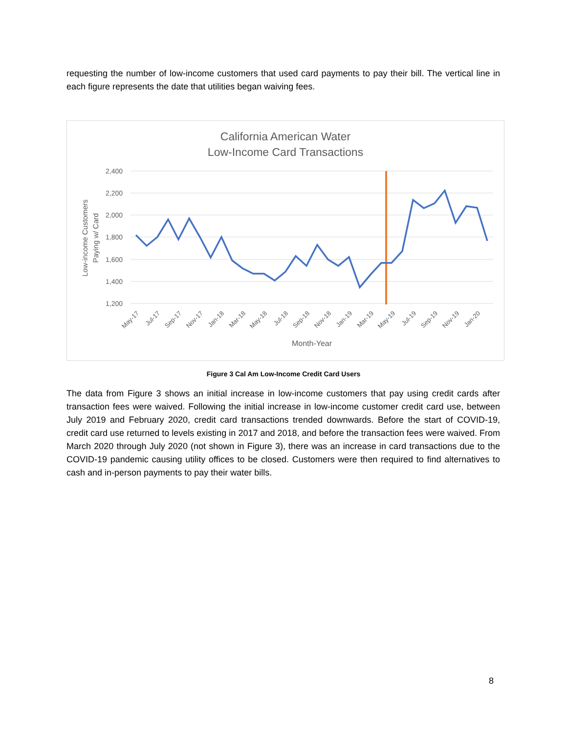requesting the number of low-income customers that used card payments to pay their bill. The vertical line in each figure represents the date that utilities began waiving fees.
California American Water
Low-Income Card Transactions
2,400
2,200
2,000
1,800
1,600
1,400
1,200
Low-income Customers
Paying w/ Card
May-17
Jul-17
Sep-17
Nov-17
Jan-18
Mar-18
May-18
Jul-18
Sep-18
Nov-18
Jan-19
Mar-19
May-19
Jul-19
Sep-19
Nov-19
Jan-20
Month-Year
Figure 3 Cal Am Low-Income Credit Card Users
The data from Figure 3 shows an initial increase in low-income customers that pay using credit cards after transaction fees were waived. Following the initial increase in low-income customer credit card use, between July 2019 and February 2020, credit card transactions trended downwards. Before the start of COVID-19, credit card use returned to levels existing in 2017 and 2018, and before the transaction fees were waived. From March 2020 through July 2020 (not shown in Figure 3), there was an increase in card transactions due to the COVID-19 pandemic causing utility offices to be closed. Customers were then required to find alternatives to cash and in-person payments to pay their water bills.
8